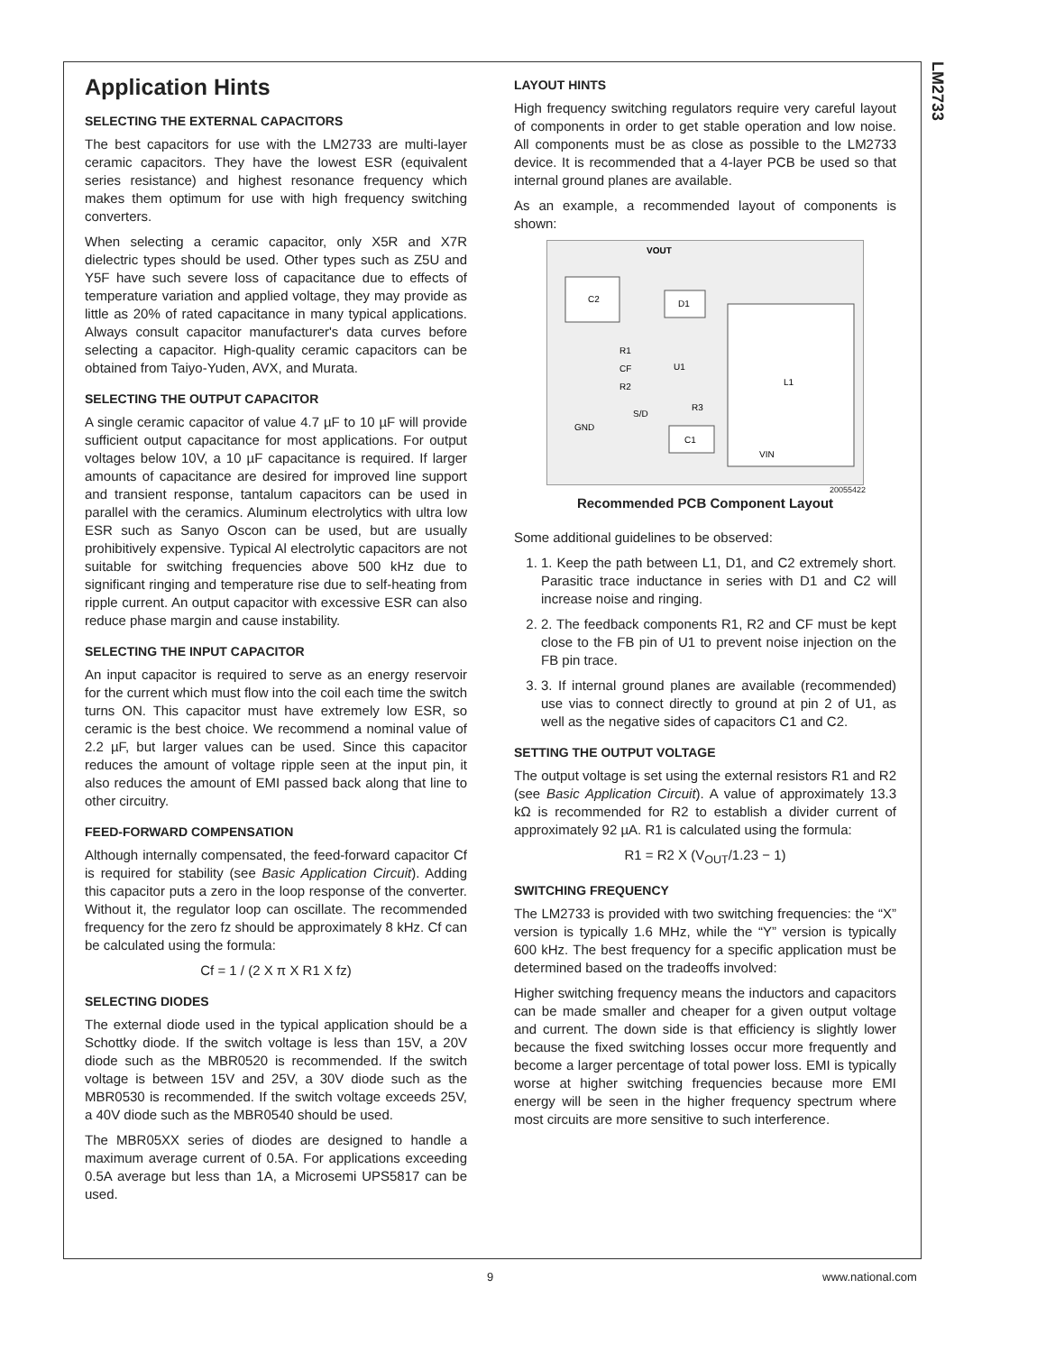LM2733
Application Hints
SELECTING THE EXTERNAL CAPACITORS
The best capacitors for use with the LM2733 are multi-layer ceramic capacitors. They have the lowest ESR (equivalent series resistance) and highest resonance frequency which makes them optimum for use with high frequency switching converters.
When selecting a ceramic capacitor, only X5R and X7R dielectric types should be used. Other types such as Z5U and Y5F have such severe loss of capacitance due to effects of temperature variation and applied voltage, they may provide as little as 20% of rated capacitance in many typical applications. Always consult capacitor manufacturer's data curves before selecting a capacitor. High-quality ceramic capacitors can be obtained from Taiyo-Yuden, AVX, and Murata.
SELECTING THE OUTPUT CAPACITOR
A single ceramic capacitor of value 4.7 µF to 10 µF will provide sufficient output capacitance for most applications. For output voltages below 10V, a 10 µF capacitance is required. If larger amounts of capacitance are desired for improved line support and transient response, tantalum capacitors can be used in parallel with the ceramics. Aluminum electrolytics with ultra low ESR such as Sanyo Oscon can be used, but are usually prohibitively expensive. Typical Al electrolytic capacitors are not suitable for switching frequencies above 500 kHz due to significant ringing and temperature rise due to self-heating from ripple current. An output capacitor with excessive ESR can also reduce phase margin and cause instability.
SELECTING THE INPUT CAPACITOR
An input capacitor is required to serve as an energy reservoir for the current which must flow into the coil each time the switch turns ON. This capacitor must have extremely low ESR, so ceramic is the best choice. We recommend a nominal value of 2.2 µF, but larger values can be used. Since this capacitor reduces the amount of voltage ripple seen at the input pin, it also reduces the amount of EMI passed back along that line to other circuitry.
FEED-FORWARD COMPENSATION
Although internally compensated, the feed-forward capacitor Cf is required for stability (see Basic Application Circuit). Adding this capacitor puts a zero in the loop response of the converter. Without it, the regulator loop can oscillate. The recommended frequency for the zero fz should be approximately 8 kHz. Cf can be calculated using the formula:
Cf = 1 / (2 X π X R1 X fz)
SELECTING DIODES
The external diode used in the typical application should be a Schottky diode. If the switch voltage is less than 15V, a 20V diode such as the MBR0520 is recommended. If the switch voltage is between 15V and 25V, a 30V diode such as the MBR0530 is recommended. If the switch voltage exceeds 25V, a 40V diode such as the MBR0540 should be used.
The MBR05XX series of diodes are designed to handle a maximum average current of 0.5A. For applications exceeding 0.5A average but less than 1A, a Microsemi UPS5817 can be used.
LAYOUT HINTS
High frequency switching regulators require very careful layout of components in order to get stable operation and low noise. All components must be as close as possible to the LM2733 device. It is recommended that a 4-layer PCB be used so that internal ground planes are available.
As an example, a recommended layout of components is shown:
VOUT
C2
D1
L1
R1
CF
R2
U1
R3
GND
S/D
C1
VIN
20055422
Recommended PCB Component Layout
Some additional guidelines to be observed:
1. 1. Keep the path between L1, D1, and C2 extremely short. Parasitic trace inductance in series with D1 and C2 will increase noise and ringing.
2. 2. The feedback components R1, R2 and CF must be kept close to the FB pin of U1 to prevent noise injection on the FB pin trace.
3. 3. If internal ground planes are available (recommended) use vias to connect directly to ground at pin 2 of U1, as well as the negative sides of capacitors C1 and C2.
SETTING THE OUTPUT VOLTAGE
The output voltage is set using the external resistors R1 and R2 (see Basic Application Circuit). A value of approximately 13.3 kΩ is recommended for R2 to establish a divider current of approximately 92 µA. R1 is calculated using the formula:
R1 = R2 X (V<sub>OUT</sub>/1.23 − 1)
SWITCHING FREQUENCY
The LM2733 is provided with two switching frequencies: the “X” version is typically 1.6 MHz, while the “Y” version is typically 600 kHz. The best frequency for a specific application must be determined based on the tradeoffs involved:
Higher switching frequency means the inductors and capacitors can be made smaller and cheaper for a given output voltage and current. The down side is that efficiency is slightly lower because the fixed switching losses occur more frequently and become a larger percentage of total power loss. EMI is typically worse at higher switching frequencies because more EMI energy will be seen in the higher frequency spectrum where most circuits are more sensitive to such interference.
9 www.national.com